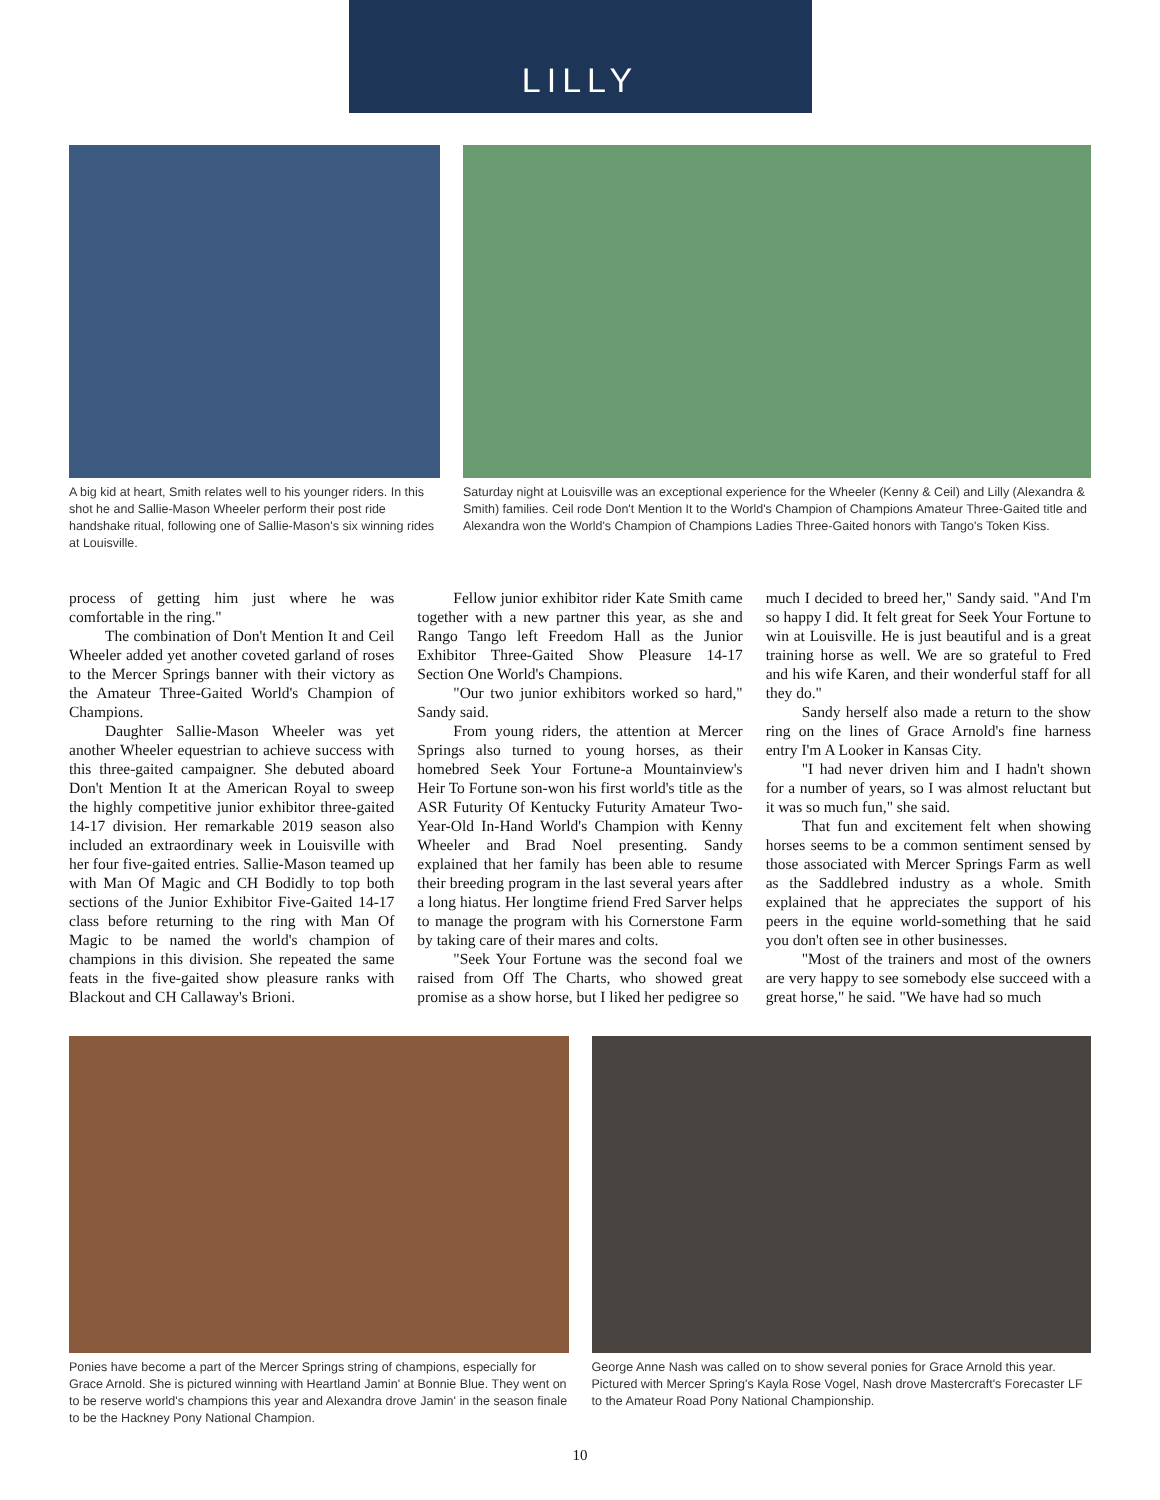LILLY
A big kid at heart, Smith relates well to his younger riders. In this shot he and Sallie-Mason Wheeler perform their post ride handshake ritual, following one of Sallie-Mason's six winning rides at Louisville.
Saturday night at Louisville was an exceptional experience for the Wheeler (Kenny & Ceil) and Lilly (Alexandra & Smith) families. Ceil rode Don't Mention It to the World's Champion of Champions Amateur Three-Gaited title and Alexandra won the World's Champion of Champions Ladies Three-Gaited honors with Tango's Token Kiss.
process of getting him just where he was comfortable in the ring."
The combination of Don't Mention It and Ceil Wheeler added yet another coveted garland of roses to the Mercer Springs banner with their victory as the Amateur Three-Gaited World's Champion of Champions.
Daughter Sallie-Mason Wheeler was yet another Wheeler equestrian to achieve success with this three-gaited campaigner. She debuted aboard Don't Mention It at the American Royal to sweep the highly competitive junior exhibitor three-gaited 14-17 division. Her remarkable 2019 season also included an extraordinary week in Louisville with her four five-gaited entries. Sallie-Mason teamed up with Man Of Magic and CH Bodidly to top both sections of the Junior Exhibitor Five-Gaited 14-17 class before returning to the ring with Man Of Magic to be named the world's champion of champions in this division. She repeated the same feats in the five-gaited show pleasure ranks with Blackout and CH Callaway's Brioni.
Fellow junior exhibitor rider Kate Smith came together with a new partner this year, as she and Rango Tango left Freedom Hall as the Junior Exhibitor Three-Gaited Show Pleasure 14-17 Section One World's Champions.
"Our two junior exhibitors worked so hard," Sandy said.
From young riders, the attention at Mercer Springs also turned to young horses, as their homebred Seek Your Fortune-a Mountainview's Heir To Fortune son-won his first world's title as the ASR Futurity Of Kentucky Futurity Amateur Two-Year-Old In-Hand World's Champion with Kenny Wheeler and Brad Noel presenting. Sandy explained that her family has been able to resume their breeding program in the last several years after a long hiatus. Her longtime friend Fred Sarver helps to manage the program with his Cornerstone Farm by taking care of their mares and colts.
"Seek Your Fortune was the second foal we raised from Off The Charts, who showed great promise as a show horse, but I liked her pedigree so
much I decided to breed her," Sandy said. "And I'm so happy I did. It felt great for Seek Your Fortune to win at Louisville. He is just beautiful and is a great training horse as well. We are so grateful to Fred and his wife Karen, and their wonderful staff for all they do."
Sandy herself also made a return to the show ring on the lines of Grace Arnold's fine harness entry I'm A Looker in Kansas City.
"I had never driven him and I hadn't shown for a number of years, so I was almost reluctant but it was so much fun," she said.
That fun and excitement felt when showing horses seems to be a common sentiment sensed by those associated with Mercer Springs Farm as well as the Saddlebred industry as a whole. Smith explained that he appreciates the support of his peers in the equine world-something that he said you don't often see in other businesses.
"Most of the trainers and most of the owners are very happy to see somebody else succeed with a great horse," he said. "We have had so much
Ponies have become a part of the Mercer Springs string of champions, especially for Grace Arnold. She is pictured winning with Heartland Jamin' at Bonnie Blue. They went on to be reserve world's champions this year and Alexandra drove Jamin' in the season finale to be the Hackney Pony National Champion.
George Anne Nash was called on to show several ponies for Grace Arnold this year. Pictured with Mercer Spring's Kayla Rose Vogel, Nash drove Mastercraft's Forecaster LF to the Amateur Road Pony National Championship.
10